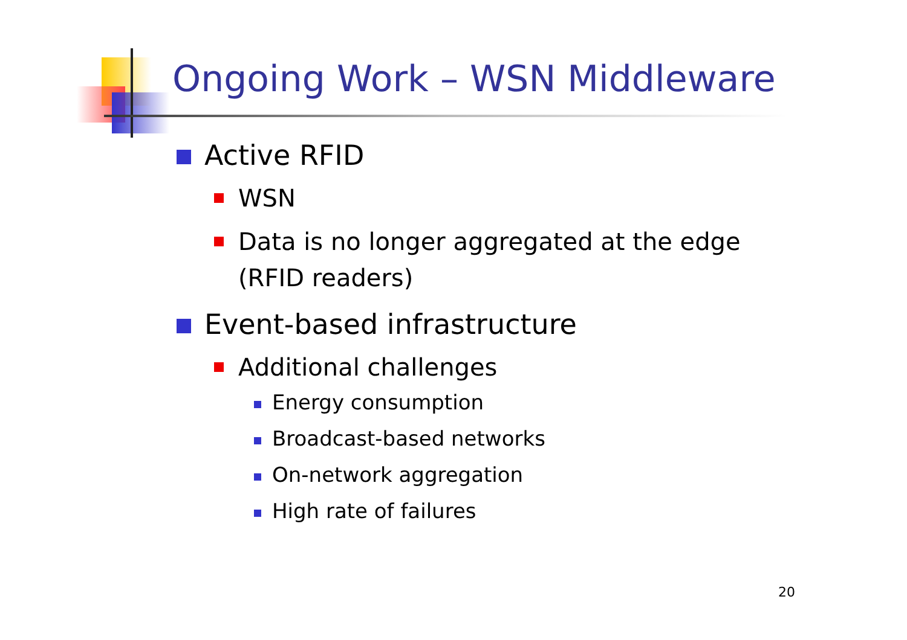Ongoing Work – WSN Middleware
Active RFID
WSN
Data is no longer aggregated at the edge
(RFID readers)
Event-based infrastructure
Additional challenges
Energy consumption
Broadcast-based networks
On-network aggregation
High rate of failures
20